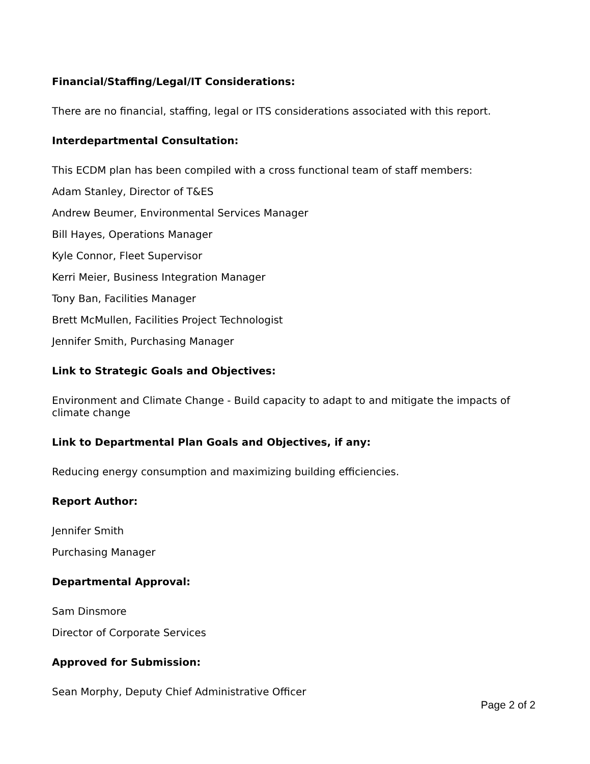Financial/Staffing/Legal/IT Considerations:
There are no financial, staffing, legal or ITS considerations associated with this report.
Interdepartmental Consultation:
This ECDM plan has been compiled with a cross functional team of staff members:
Adam Stanley, Director of T&ES
Andrew Beumer, Environmental Services Manager
Bill Hayes, Operations Manager
Kyle Connor, Fleet Supervisor
Kerri Meier, Business Integration Manager
Tony Ban, Facilities Manager
Brett McMullen, Facilities Project Technologist
Jennifer Smith, Purchasing Manager
Link to Strategic Goals and Objectives:
Environment and Climate Change - Build capacity to adapt to and mitigate the impacts of climate change
Link to Departmental Plan Goals and Objectives, if any:
Reducing energy consumption and maximizing building efficiencies.
Report Author:
Jennifer Smith
Purchasing Manager
Departmental Approval:
Sam Dinsmore
Director of Corporate Services
Approved for Submission:
Sean Morphy, Deputy Chief Administrative Officer
Page 2 of 2